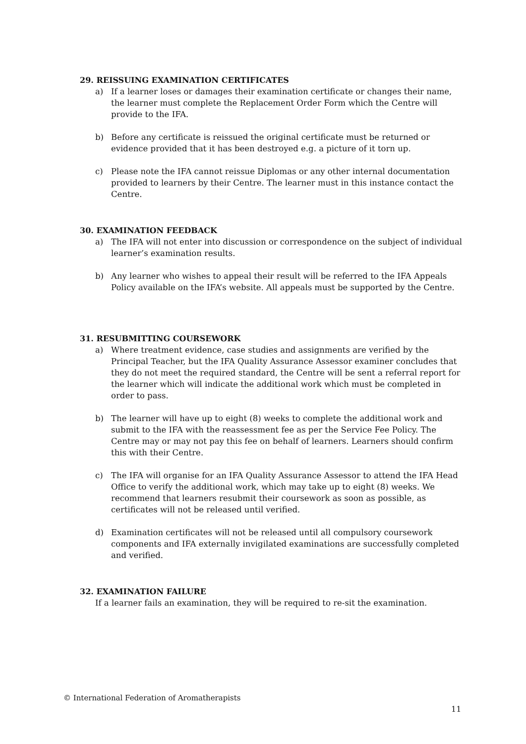29. REISSUING EXAMINATION CERTIFICATES
a) If a learner loses or damages their examination certificate or changes their name, the learner must complete the Replacement Order Form which the Centre will provide to the IFA.
b) Before any certificate is reissued the original certificate must be returned or evidence provided that it has been destroyed e.g. a picture of it torn up.
c) Please note the IFA cannot reissue Diplomas or any other internal documentation provided to learners by their Centre. The learner must in this instance contact the Centre.
30. EXAMINATION FEEDBACK
a) The IFA will not enter into discussion or correspondence on the subject of individual learner’s examination results.
b) Any learner who wishes to appeal their result will be referred to the IFA Appeals Policy available on the IFA’s website. All appeals must be supported by the Centre.
31. RESUBMITTING COURSEWORK
a) Where treatment evidence, case studies and assignments are verified by the Principal Teacher, but the IFA Quality Assurance Assessor examiner concludes that they do not meet the required standard, the Centre will be sent a referral report for the learner which will indicate the additional work which must be completed in order to pass.
b) The learner will have up to eight (8) weeks to complete the additional work and submit to the IFA with the reassessment fee as per the Service Fee Policy. The Centre may or may not pay this fee on behalf of learners. Learners should confirm this with their Centre.
c) The IFA will organise for an IFA Quality Assurance Assessor to attend the IFA Head Office to verify the additional work, which may take up to eight (8) weeks. We recommend that learners resubmit their coursework as soon as possible, as certificates will not be released until verified.
d) Examination certificates will not be released until all compulsory coursework components and IFA externally invigilated examinations are successfully completed and verified.
32. EXAMINATION FAILURE
If a learner fails an examination, they will be required to re-sit the examination.
© International Federation of Aromatherapists
11